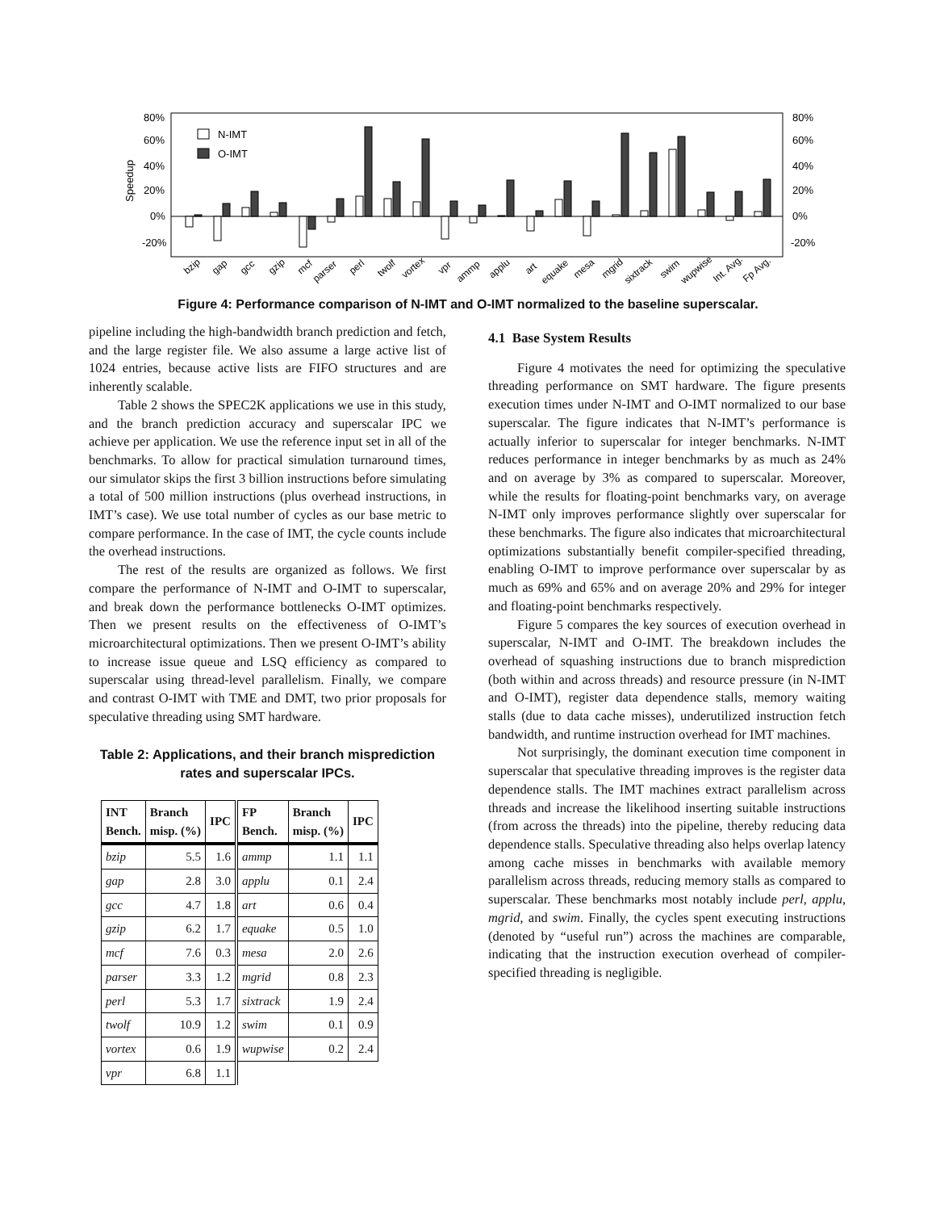80%
60%
40%
20%
0%
-20%
80%
60%
40%
20%
0%
-20%
Speedup
N-IMT
O-IMT
bzip
gap
gcc
gzip
mcf
parser
perl
twolf
vortex
vpr
ammp
applu
art
equake
mesa
mgrid
sixtrack
swim
wupwise
Int. Avg.
Fp Avg.
Figure 4: Performance comparison of N-IMT and O-IMT normalized to the baseline superscalar.
pipeline including the high-bandwidth branch prediction and fetch, and the large register file. We also assume a large active list of 1024 entries, because active lists are FIFO structures and are inherently scalable.
Table 2 shows the SPEC2K applications we use in this study, and the branch prediction accuracy and superscalar IPC we achieve per application. We use the reference input set in all of the benchmarks. To allow for practical simulation turnaround times, our simulator skips the first 3 billion instructions before simulating a total of 500 million instructions (plus overhead instructions, in IMT’s case). We use total number of cycles as our base metric to compare performance. In the case of IMT, the cycle counts include the overhead instructions.
The rest of the results are organized as follows. We first compare the performance of N-IMT and O-IMT to superscalar, and break down the performance bottlenecks O-IMT optimizes. Then we present results on the effectiveness of O-IMT’s microarchitectural optimizations. Then we present O-IMT’s ability to increase issue queue and LSQ efficiency as compared to superscalar using thread-level parallelism. Finally, we compare and contrast O-IMT with TME and DMT, two prior proposals for speculative threading using SMT hardware.
Table 2: Applications, and their branch misprediction rates and superscalar IPCs.
| INT Bench. | Branch misp. (%) | IPC | FP Bench. | Branch misp. (%) | IPC |
| --- | --- | --- | --- | --- | --- |
| bzip | 5.5 | 1.6 | ammp | 1.1 | 1.1 |
| gap | 2.8 | 3.0 | applu | 0.1 | 2.4 |
| gcc | 4.7 | 1.8 | art | 0.6 | 0.4 |
| gzip | 6.2 | 1.7 | equake | 0.5 | 1.0 |
| mcf | 7.6 | 0.3 | mesa | 2.0 | 2.6 |
| parser | 3.3 | 1.2 | mgrid | 0.8 | 2.3 |
| perl | 5.3 | 1.7 | sixtrack | 1.9 | 2.4 |
| twolf | 10.9 | 1.2 | swim | 0.1 | 0.9 |
| vortex | 0.6 | 1.9 | wupwise | 0.2 | 2.4 |
| vpr | 6.8 | 1.1 | | | |
4.1 Base System Results
Figure 4 motivates the need for optimizing the speculative threading performance on SMT hardware. The figure presents execution times under N-IMT and O-IMT normalized to our base superscalar. The figure indicates that N-IMT’s performance is actually inferior to superscalar for integer benchmarks. N-IMT reduces performance in integer benchmarks by as much as 24% and on average by 3% as compared to superscalar. Moreover, while the results for floating-point benchmarks vary, on average N-IMT only improves performance slightly over superscalar for these benchmarks. The figure also indicates that microarchitectural optimizations substantially benefit compiler-specified threading, enabling O-IMT to improve performance over superscalar by as much as 69% and 65% and on average 20% and 29% for integer and floating-point benchmarks respectively.
Figure 5 compares the key sources of execution overhead in superscalar, N-IMT and O-IMT. The breakdown includes the overhead of squashing instructions due to branch misprediction (both within and across threads) and resource pressure (in N-IMT and O-IMT), register data dependence stalls, memory waiting stalls (due to data cache misses), underutilized instruction fetch bandwidth, and runtime instruction overhead for IMT machines.
Not surprisingly, the dominant execution time component in superscalar that speculative threading improves is the register data dependence stalls. The IMT machines extract parallelism across threads and increase the likelihood inserting suitable instructions (from across the threads) into the pipeline, thereby reducing data dependence stalls. Speculative threading also helps overlap latency among cache misses in benchmarks with available memory parallelism across threads, reducing memory stalls as compared to superscalar. These benchmarks most notably include perl, applu, mgrid, and swim. Finally, the cycles spent executing instructions (denoted by “useful run”) across the machines are comparable, indicating that the instruction execution overhead of compiler-specified threading is negligible.